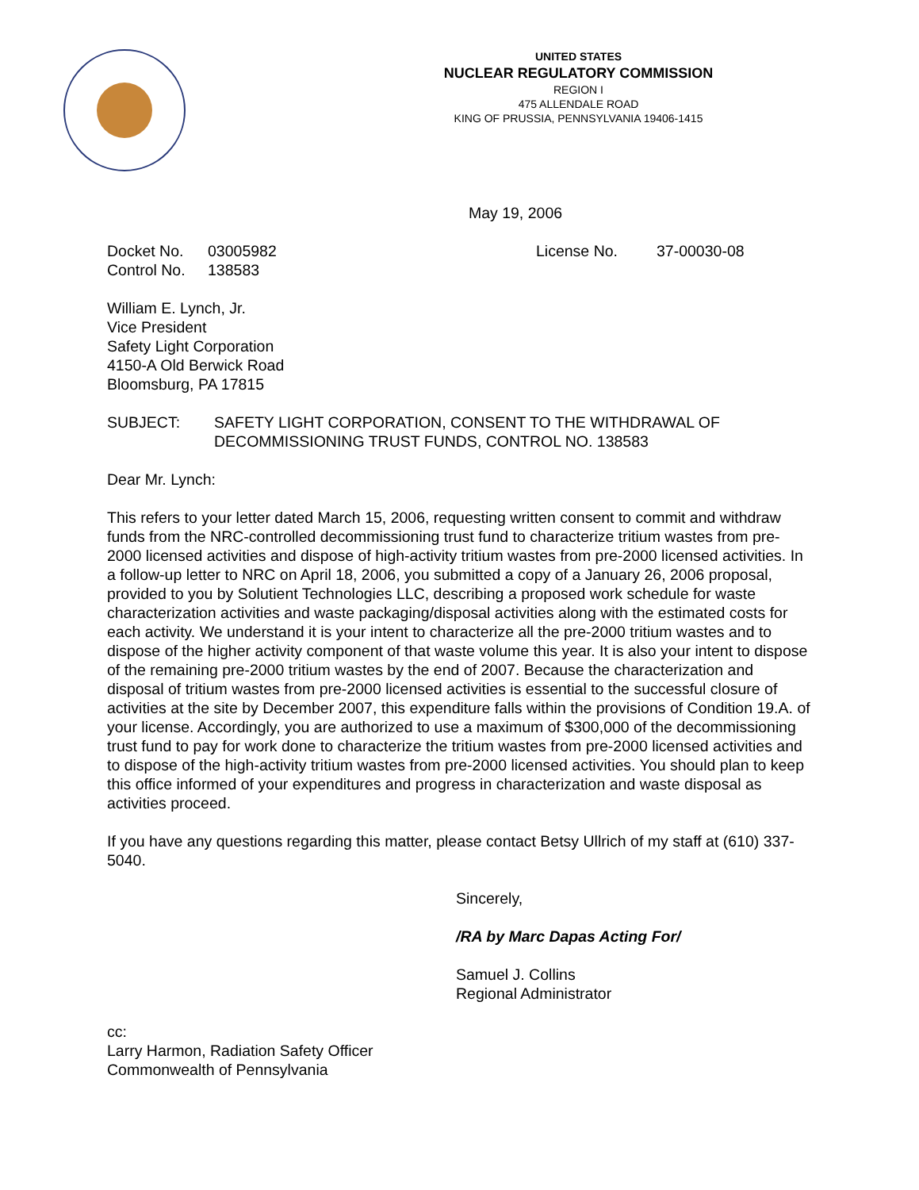UNITED STATES
NUCLEAR REGULATORY COMMISSION
REGION I
475 ALLENDALE ROAD
KING OF PRUSSIA, PENNSYLVANIA 19406-1415
May 19, 2006
Docket No. 03005982 License No. 37-00030-08
Control No. 138583
William E. Lynch, Jr.
Vice President
Safety Light Corporation
4150-A Old Berwick Road
Bloomsburg, PA 17815
SUBJECT: SAFETY LIGHT CORPORATION, CONSENT TO THE WITHDRAWAL OF DECOMMISSIONING TRUST FUNDS, CONTROL NO. 138583
Dear Mr. Lynch:
This refers to your letter dated March 15, 2006, requesting written consent to commit and withdraw funds from the NRC-controlled decommissioning trust fund to characterize tritium wastes from pre-2000 licensed activities and dispose of high-activity tritium wastes from pre-2000 licensed activities. In a follow-up letter to NRC on April 18, 2006, you submitted a copy of a January 26, 2006 proposal, provided to you by Solutient Technologies LLC, describing a proposed work schedule for waste characterization activities and waste packaging/disposal activities along with the estimated costs for each activity. We understand it is your intent to characterize all the pre-2000 tritium wastes and to dispose of the higher activity component of that waste volume this year. It is also your intent to dispose of the remaining pre-2000 tritium wastes by the end of 2007. Because the characterization and disposal of tritium wastes from pre-2000 licensed activities is essential to the successful closure of activities at the site by December 2007, this expenditure falls within the provisions of Condition 19.A. of your license. Accordingly, you are authorized to use a maximum of $300,000 of the decommissioning trust fund to pay for work done to characterize the tritium wastes from pre-2000 licensed activities and to dispose of the high-activity tritium wastes from pre-2000 licensed activities. You should plan to keep this office informed of your expenditures and progress in characterization and waste disposal as activities proceed.
If you have any questions regarding this matter, please contact Betsy Ullrich of my staff at (610) 337-5040.
Sincerely,
/RA by Marc Dapas Acting For/
Samuel J. Collins
Regional Administrator
cc:
Larry Harmon, Radiation Safety Officer
Commonwealth of Pennsylvania